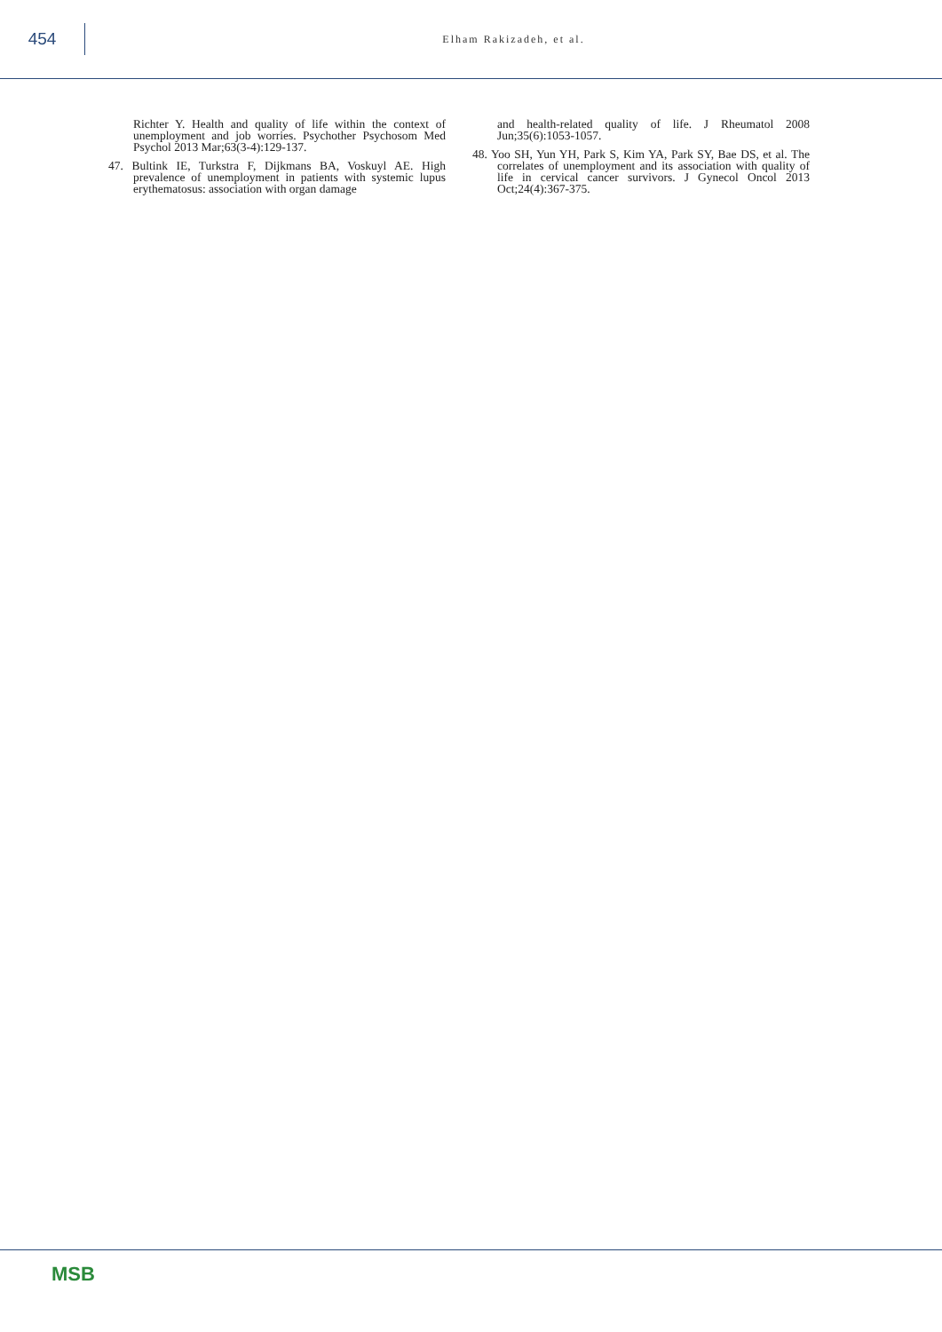454
Elham Rakizadeh, et al.
Richter Y. Health and quality of life within the context of unemployment and job worries. Psychother Psychosom Med Psychol 2013 Mar;63(3-4):129-137.
47. Bultink IE, Turkstra F, Dijkmans BA, Voskuyl AE. High prevalence of unemployment in patients with systemic lupus erythematosus: association with organ damage
and health-related quality of life. J Rheumatol 2008 Jun;35(6):1053-1057.
48. Yoo SH, Yun YH, Park S, Kim YA, Park SY, Bae DS, et al. The correlates of unemployment and its association with quality of life in cervical cancer survivors. J Gynecol Oncol 2013 Oct;24(4):367-375.
MSB